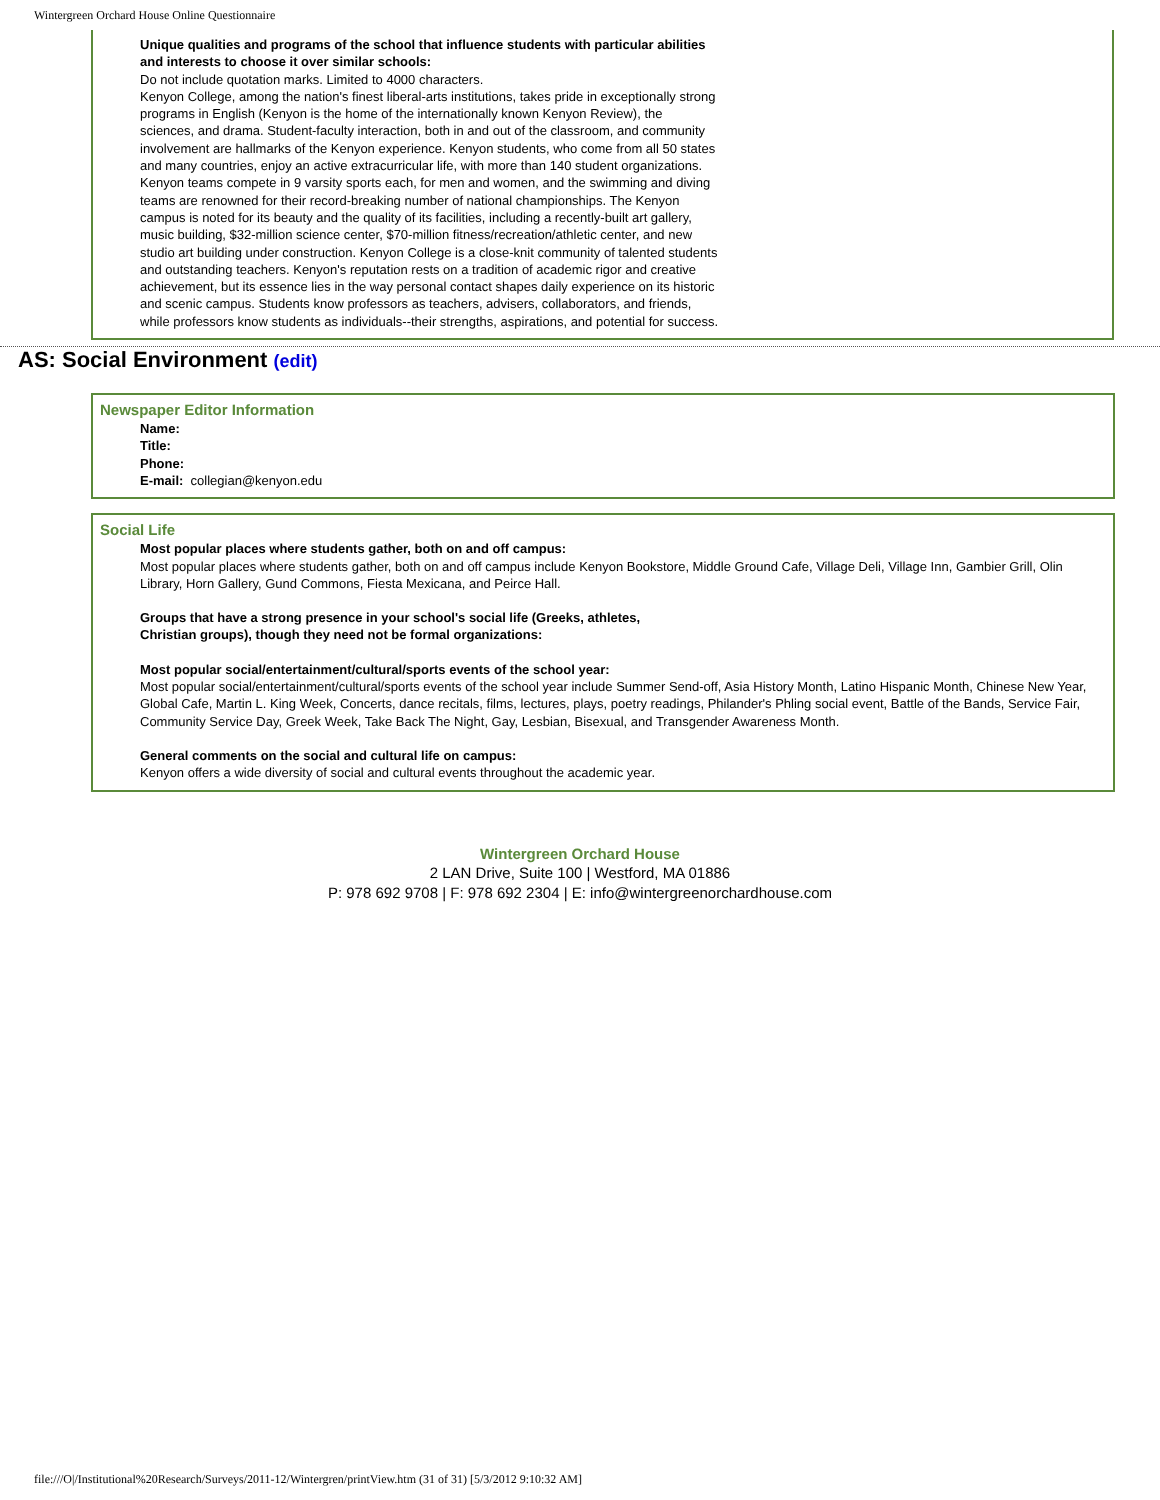Wintergreen Orchard House Online Questionnaire
Unique qualities and programs of the school that influence students with particular abilities and interests to choose it over similar schools:
Do not include quotation marks. Limited to 4000 characters.
Kenyon College, among the nation's finest liberal-arts institutions, takes pride in exceptionally strong programs in English (Kenyon is the home of the internationally known Kenyon Review), the sciences, and drama. Student-faculty interaction, both in and out of the classroom, and community involvement are hallmarks of the Kenyon experience. Kenyon students, who come from all 50 states and many countries, enjoy an active extracurricular life, with more than 140 student organizations. Kenyon teams compete in 9 varsity sports each, for men and women, and the swimming and diving teams are renowned for their record-breaking number of national championships. The Kenyon campus is noted for its beauty and the quality of its facilities, including a recently-built art gallery, music building, $32-million science center, $70-million fitness/recreation/athletic center, and new studio art building under construction. Kenyon College is a close-knit community of talented students and outstanding teachers. Kenyon's reputation rests on a tradition of academic rigor and creative achievement, but its essence lies in the way personal contact shapes daily experience on its historic and scenic campus. Students know professors as teachers, advisers, collaborators, and friends, while professors know students as individuals--their strengths, aspirations, and potential for success.
AS: Social Environment (edit)
Newspaper Editor Information
Name:
Title:
Phone:
E-mail: collegian@kenyon.edu
Social Life
Most popular places where students gather, both on and off campus:
Most popular places where students gather, both on and off campus include Kenyon Bookstore, Middle Ground Cafe, Village Deli, Village Inn, Gambier Grill, Olin Library, Horn Gallery, Gund Commons, Fiesta Mexicana, and Peirce Hall.
Groups that have a strong presence in your school's social life (Greeks, athletes,
Christian groups), though they need not be formal organizations:
Most popular social/entertainment/cultural/sports events of the school year:
Most popular social/entertainment/cultural/sports events of the school year include Summer Send-off, Asia History Month, Latino Hispanic Month, Chinese New Year, Global Cafe, Martin L. King Week, Concerts, dance recitals, films, lectures, plays, poetry readings, Philander's Phling social event, Battle of the Bands, Service Fair, Community Service Day, Greek Week, Take Back The Night, Gay, Lesbian, Bisexual, and Transgender Awareness Month.
General comments on the social and cultural life on campus:
Kenyon offers a wide diversity of social and cultural events throughout the academic year.
Wintergreen Orchard House
2 LAN Drive, Suite 100 | Westford, MA 01886
P: 978 692 9708 | F: 978 692 2304 | E: info@wintergreenorchardhouse.com
file:///O|/Institutional%20Research/Surveys/2011-12/Wintergren/printView.htm (31 of 31) [5/3/2012 9:10:32 AM]